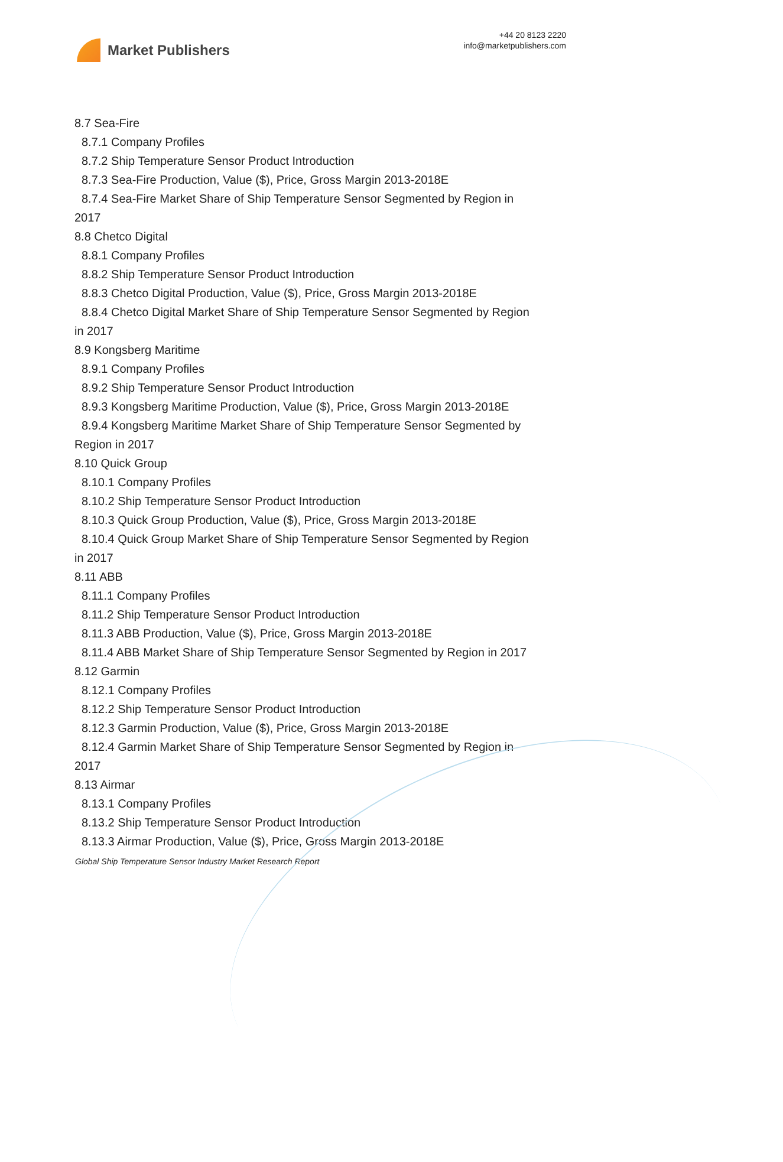Market Publishers
+44 20 8123 2220
info@marketpublishers.com
8.7 Sea-Fire
8.7.1 Company Profiles
8.7.2 Ship Temperature Sensor Product Introduction
8.7.3 Sea-Fire Production, Value ($), Price, Gross Margin 2013-2018E
8.7.4 Sea-Fire Market Share of Ship Temperature Sensor Segmented by Region in
2017
8.8 Chetco Digital
8.8.1 Company Profiles
8.8.2 Ship Temperature Sensor Product Introduction
8.8.3 Chetco Digital Production, Value ($), Price, Gross Margin 2013-2018E
8.8.4 Chetco Digital Market Share of Ship Temperature Sensor Segmented by Region
in 2017
8.9 Kongsberg Maritime
8.9.1 Company Profiles
8.9.2 Ship Temperature Sensor Product Introduction
8.9.3 Kongsberg Maritime Production, Value ($), Price, Gross Margin 2013-2018E
8.9.4 Kongsberg Maritime Market Share of Ship Temperature Sensor Segmented by
Region in 2017
8.10 Quick Group
8.10.1 Company Profiles
8.10.2 Ship Temperature Sensor Product Introduction
8.10.3 Quick Group Production, Value ($), Price, Gross Margin 2013-2018E
8.10.4 Quick Group Market Share of Ship Temperature Sensor Segmented by Region
in 2017
8.11 ABB
8.11.1 Company Profiles
8.11.2 Ship Temperature Sensor Product Introduction
8.11.3 ABB Production, Value ($), Price, Gross Margin 2013-2018E
8.11.4 ABB Market Share of Ship Temperature Sensor Segmented by Region in 2017
8.12 Garmin
8.12.1 Company Profiles
8.12.2 Ship Temperature Sensor Product Introduction
8.12.3 Garmin Production, Value ($), Price, Gross Margin 2013-2018E
8.12.4 Garmin Market Share of Ship Temperature Sensor Segmented by Region in
2017
8.13 Airmar
8.13.1 Company Profiles
8.13.2 Ship Temperature Sensor Product Introduction
8.13.3 Airmar Production, Value ($), Price, Gross Margin 2013-2018E
Global Ship Temperature Sensor Industry Market Research Report